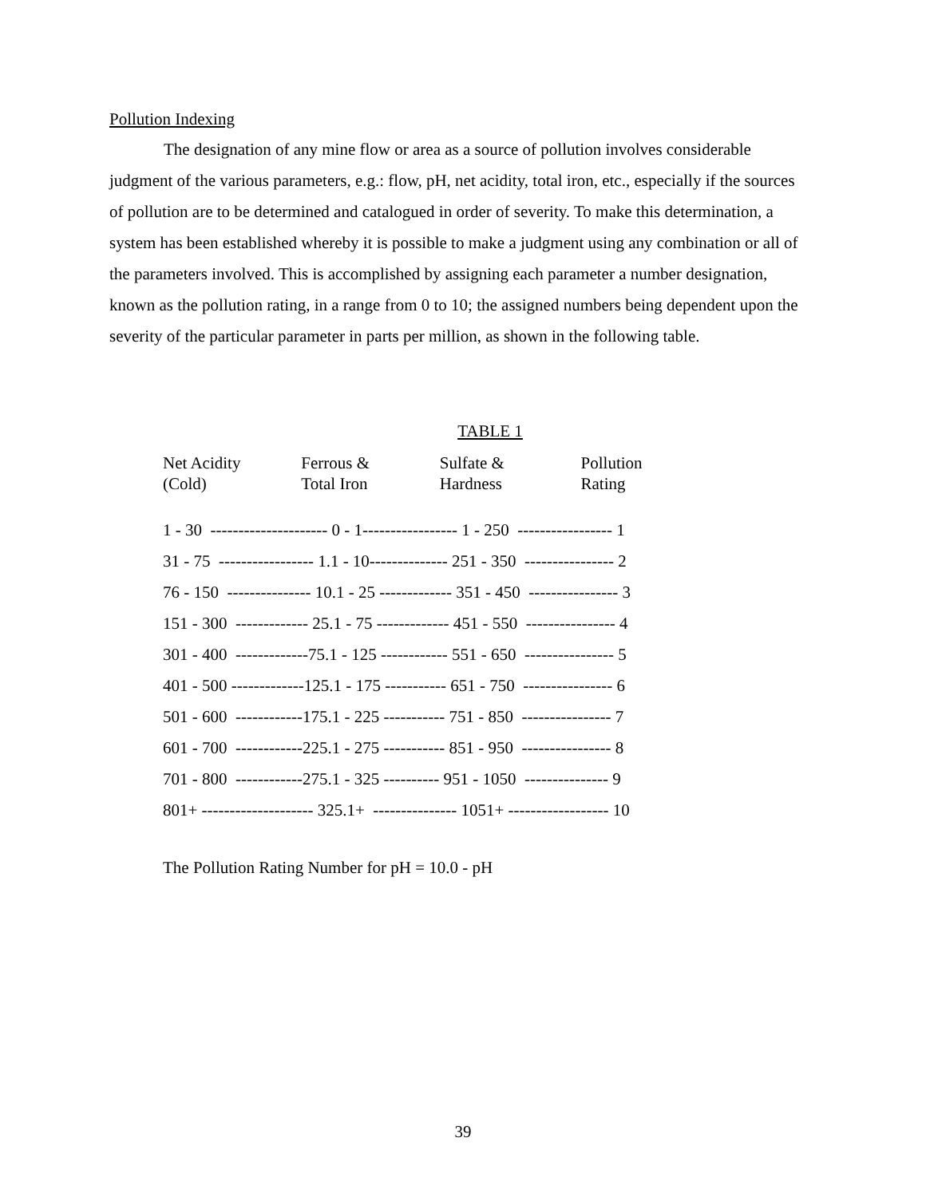Pollution Indexing
The designation of any mine flow or area as a source of pollution involves considerable judgment of the various parameters, e.g.: flow, pH, net acidity, total iron, etc., especially if the sources of pollution are to be determined and catalogued in order of severity. To make this determination, a system has been established whereby it is possible to make a judgment using any combination or all of the parameters involved. This is accomplished by assigning each parameter a number designation, known as the pollution rating, in a range from 0 to 10; the assigned numbers being dependent upon the severity of the particular parameter in parts per million, as shown in the following table.
TABLE 1
| Net Acidity (Cold) | Ferrous & Total Iron | Sulfate & Hardness | Pollution Rating |
| --- | --- | --- | --- |
| 1 - 30 --------------------- 0 - 1----------------- 1 - 250 ----------------- 1 |
| 31 - 75 ----------------- 1.1 - 10-------------- 251 - 350 ---------------- 2 |
| 76 - 150 --------------- 10.1 - 25 ------------- 351 - 450 ---------------- 3 |
| 151 - 300 ------------- 25.1 - 75 ------------- 451 - 550 ---------------- 4 |
| 301 - 400 -------------75.1 - 125 ------------ 551 - 650 ---------------- 5 |
| 401 - 500 -------------125.1 - 175 ----------- 651 - 750 ---------------- 6 |
| 501 - 600 ------------175.1 - 225 ----------- 751 - 850 ---------------- 7 |
| 601 - 700 ------------225.1 - 275 ----------- 851 - 950 ---------------- 8 |
| 701 - 800 ------------275.1 - 325 ---------- 951 - 1050 --------------- 9 |
| 801+ -------------------- 325.1+ --------------- 1051+ ------------------ 10 |
The Pollution Rating Number for pH = 10.0 - pH
39